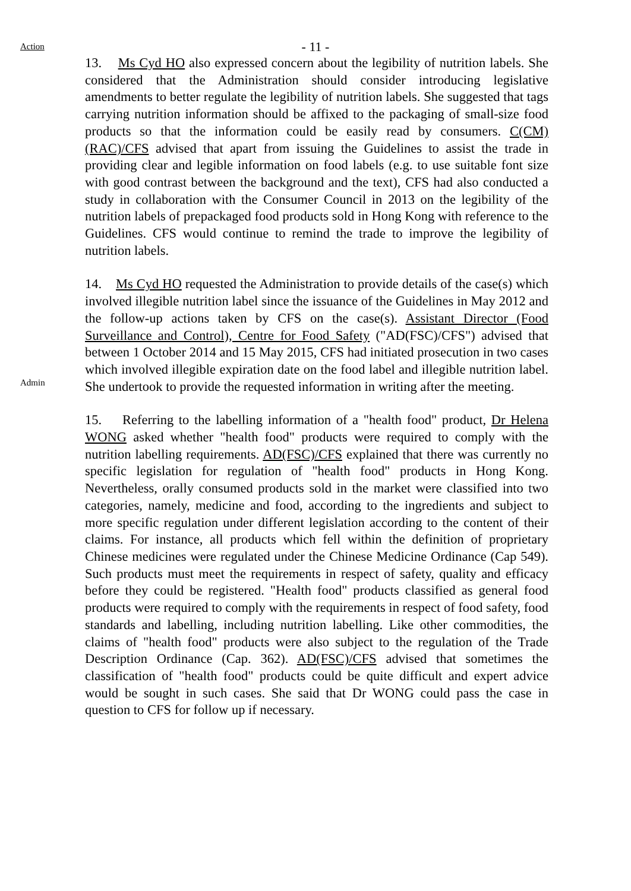- 11 -
Action
13. Ms Cyd HO also expressed concern about the legibility of nutrition labels. She considered that the Administration should consider introducing legislative amendments to better regulate the legibility of nutrition labels. She suggested that tags carrying nutrition information should be affixed to the packaging of small-size food products so that the information could be easily read by consumers. C(CM)(RAC)/CFS advised that apart from issuing the Guidelines to assist the trade in providing clear and legible information on food labels (e.g. to use suitable font size with good contrast between the background and the text), CFS had also conducted a study in collaboration with the Consumer Council in 2013 on the legibility of the nutrition labels of prepackaged food products sold in Hong Kong with reference to the Guidelines. CFS would continue to remind the trade to improve the legibility of nutrition labels.
Admin
14. Ms Cyd HO requested the Administration to provide details of the case(s) which involved illegible nutrition label since the issuance of the Guidelines in May 2012 and the follow-up actions taken by CFS on the case(s). Assistant Director (Food Surveillance and Control), Centre for Food Safety ("AD(FSC)/CFS") advised that between 1 October 2014 and 15 May 2015, CFS had initiated prosecution in two cases which involved illegible expiration date on the food label and illegible nutrition label. She undertook to provide the requested information in writing after the meeting.
15. Referring to the labelling information of a "health food" product, Dr Helena WONG asked whether "health food" products were required to comply with the nutrition labelling requirements. AD(FSC)/CFS explained that there was currently no specific legislation for regulation of "health food" products in Hong Kong. Nevertheless, orally consumed products sold in the market were classified into two categories, namely, medicine and food, according to the ingredients and subject to more specific regulation under different legislation according to the content of their claims. For instance, all products which fell within the definition of proprietary Chinese medicines were regulated under the Chinese Medicine Ordinance (Cap 549). Such products must meet the requirements in respect of safety, quality and efficacy before they could be registered. "Health food" products classified as general food products were required to comply with the requirements in respect of food safety, food standards and labelling, including nutrition labelling. Like other commodities, the claims of "health food" products were also subject to the regulation of the Trade Description Ordinance (Cap. 362). AD(FSC)/CFS advised that sometimes the classification of "health food" products could be quite difficult and expert advice would be sought in such cases. She said that Dr WONG could pass the case in question to CFS for follow up if necessary.